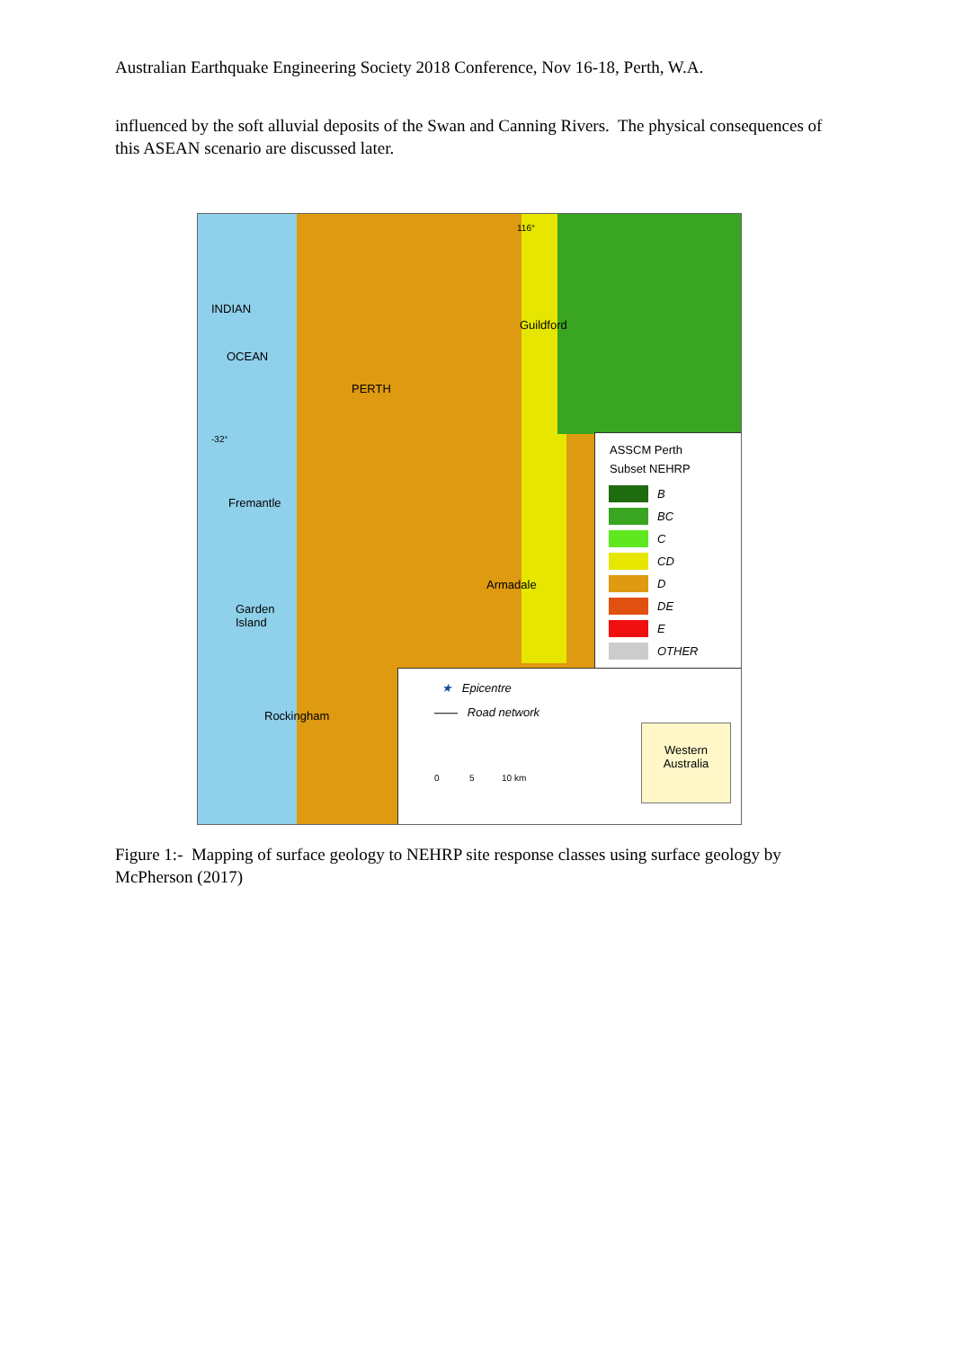Australian Earthquake Engineering Society 2018 Conference, Nov 16-18, Perth, W.A.
influenced by the soft alluvial deposits of the Swan and Canning Rivers. The physical consequences of this ASEAN scenario are discussed later.
116°
INDIAN
OCEAN
Guildford
PERTH
-32°
Fremantle
Armadale
Garden
Island
Rockingham
ASSCM Perth
Subset NEHRP
B
BC
C
CD
D
DE
E
OTHER
★ Epicentre
—— Road network
Western Australia
0 5 10 km
Figure 1:- Mapping of surface geology to NEHRP site response classes using surface geology by McPherson (2017)